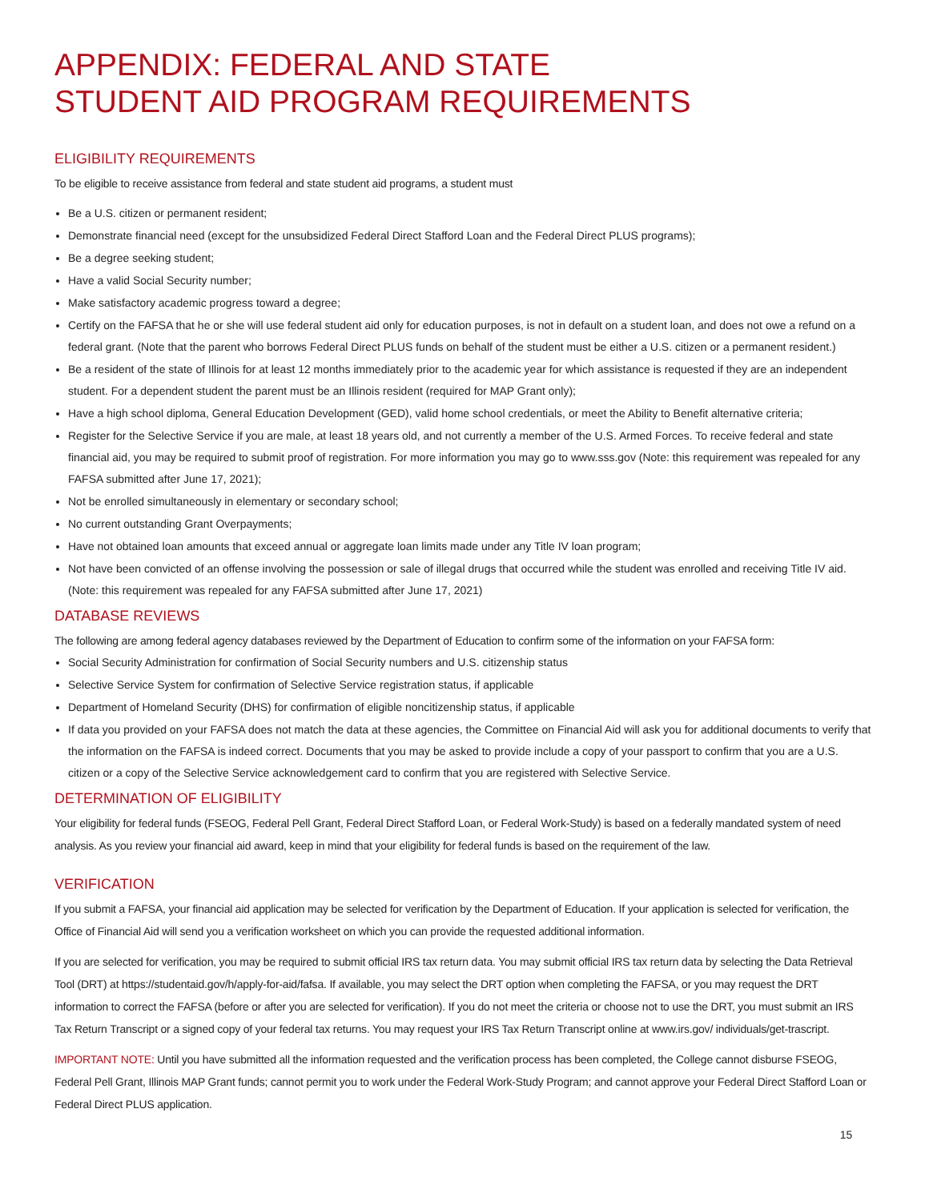APPENDIX: FEDERAL AND STATE
STUDENT AID PROGRAM REQUIREMENTS
ELIGIBILITY REQUIREMENTS
To be eligible to receive assistance from federal and state student aid programs, a student must
Be a U.S. citizen or permanent resident;
Demonstrate financial need (except for the unsubsidized Federal Direct Stafford Loan and the Federal Direct PLUS programs);
Be a degree seeking student;
Have a valid Social Security number;
Make satisfactory academic progress toward a degree;
Certify on the FAFSA that he or she will use federal student aid only for education purposes, is not in default on a student loan, and does not owe a refund on a federal grant. (Note that the parent who borrows Federal Direct PLUS funds on behalf of the student must be either a U.S. citizen or a permanent resident.)
Be a resident of the state of Illinois for at least 12 months immediately prior to the academic year for which assistance is requested if they are an independent student. For a dependent student the parent must be an Illinois resident (required for MAP Grant only);
Have a high school diploma, General Education Development (GED), valid home school credentials, or meet the Ability to Benefit alternative criteria;
Register for the Selective Service if you are male, at least 18 years old, and not currently a member of the U.S. Armed Forces. To receive federal and state financial aid, you may be required to submit proof of registration. For more information you may go to www.sss.gov (Note: this requirement was repealed for any FAFSA submitted after June 17, 2021);
Not be enrolled simultaneously in elementary or secondary school;
No current outstanding Grant Overpayments;
Have not obtained loan amounts that exceed annual or aggregate loan limits made under any Title IV loan program;
Not have been convicted of an offense involving the possession or sale of illegal drugs that occurred while the student was enrolled and receiving Title IV aid. (Note: this requirement was repealed for any FAFSA submitted after June 17, 2021)
DATABASE REVIEWS
The following are among federal agency databases reviewed by the Department of Education to confirm some of the information on your FAFSA form:
Social Security Administration for confirmation of Social Security numbers and U.S. citizenship status
Selective Service System for confirmation of Selective Service registration status, if applicable
Department of Homeland Security (DHS) for confirmation of eligible noncitizenship status, if applicable
If data you provided on your FAFSA does not match the data at these agencies, the Committee on Financial Aid will ask you for additional documents to verify that the information on the FAFSA is indeed correct. Documents that you may be asked to provide include a copy of your passport to confirm that you are a U.S. citizen or a copy of the Selective Service acknowledgement card to confirm that you are registered with Selective Service.
DETERMINATION OF ELIGIBILITY
Your eligibility for federal funds (FSEOG, Federal Pell Grant, Federal Direct Stafford Loan, or Federal Work-Study) is based on a federally mandated system of need analysis. As you review your financial aid award, keep in mind that your eligibility for federal funds is based on the requirement of the law.
VERIFICATION
If you submit a FAFSA, your financial aid application may be selected for verification by the Department of Education. If your application is selected for verification, the Office of Financial Aid will send you a verification worksheet on which you can provide the requested additional information.
If you are selected for verification, you may be required to submit official IRS tax return data. You may submit official IRS tax return data by selecting the Data Retrieval Tool (DRT) at https://studentaid.gov/h/apply-for-aid/fafsa. If available, you may select the DRT option when completing the FAFSA, or you may request the DRT information to correct the FAFSA (before or after you are selected for verification). If you do not meet the criteria or choose not to use the DRT, you must submit an IRS Tax Return Transcript or a signed copy of your federal tax returns. You may request your IRS Tax Return Transcript online at www.irs.gov/ individuals/get-trascript.
IMPORTANT NOTE: Until you have submitted all the information requested and the verification process has been completed, the College cannot disburse FSEOG, Federal Pell Grant, Illinois MAP Grant funds; cannot permit you to work under the Federal Work-Study Program; and cannot approve your Federal Direct Stafford Loan or Federal Direct PLUS application.
15